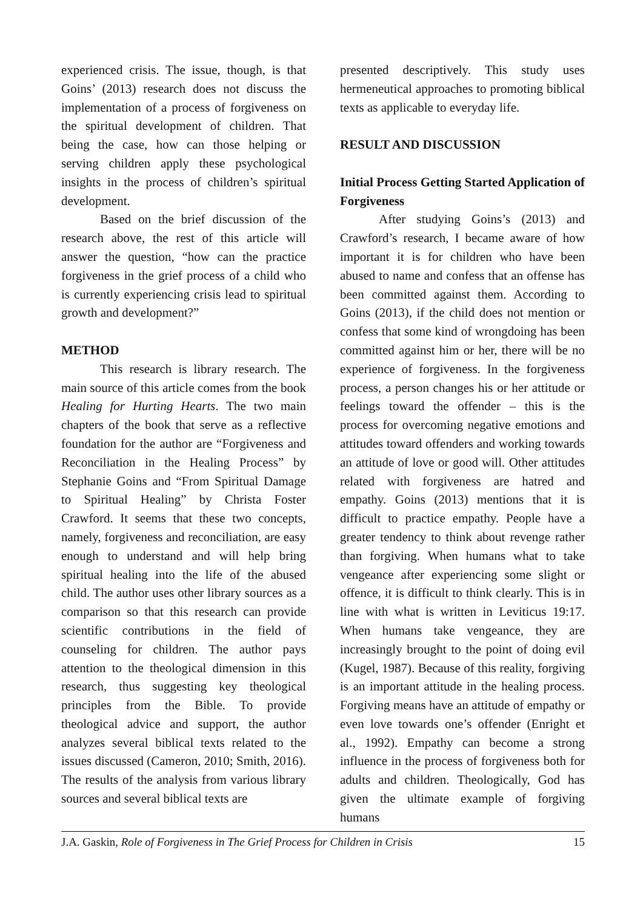experienced crisis. The issue, though, is that Goins’ (2013) research does not discuss the implementation of a process of forgiveness on the spiritual development of children. That being the case, how can those helping or serving children apply these psychological insights in the process of children’s spiritual development.
Based on the brief discussion of the research above, the rest of this article will answer the question, “how can the practice forgiveness in the grief process of a child who is currently experiencing crisis lead to spiritual growth and development?”
METHOD
This research is library research. The main source of this article comes from the book Healing for Hurting Hearts. The two main chapters of the book that serve as a reflective foundation for the author are “Forgiveness and Reconciliation in the Healing Process” by Stephanie Goins and “From Spiritual Damage to Spiritual Healing” by Christa Foster Crawford. It seems that these two concepts, namely, forgiveness and reconciliation, are easy enough to understand and will help bring spiritual healing into the life of the abused child. The author uses other library sources as a comparison so that this research can provide scientific contributions in the field of counseling for children. The author pays attention to the theological dimension in this research, thus suggesting key theological principles from the Bible. To provide theological advice and support, the author analyzes several biblical texts related to the issues discussed (Cameron, 2010; Smith, 2016). The results of the analysis from various library sources and several biblical texts are
presented descriptively. This study uses hermeneutical approaches to promoting biblical texts as applicable to everyday life.
RESULT AND DISCUSSION
Initial Process Getting Started Application of Forgiveness
After studying Goins’s (2013) and Crawford’s research, I became aware of how important it is for children who have been abused to name and confess that an offense has been committed against them. According to Goins (2013), if the child does not mention or confess that some kind of wrongdoing has been committed against him or her, there will be no experience of forgiveness. In the forgiveness process, a person changes his or her attitude or feelings toward the offender – this is the process for overcoming negative emotions and attitudes toward offenders and working towards an attitude of love or good will. Other attitudes related with forgiveness are hatred and empathy. Goins (2013) mentions that it is difficult to practice empathy. People have a greater tendency to think about revenge rather than forgiving. When humans what to take vengeance after experiencing some slight or offence, it is difficult to think clearly. This is in line with what is written in Leviticus 19:17. When humans take vengeance, they are increasingly brought to the point of doing evil (Kugel, 1987). Because of this reality, forgiving is an important attitude in the healing process. Forgiving means have an attitude of empathy or even love towards one’s offender (Enright et al., 1992). Empathy can become a strong influence in the process of forgiveness both for adults and children. Theologically, God has given the ultimate example of forgiving humans
J.A. Gaskin, Role of Forgiveness in The Grief Process for Children in Crisis 15